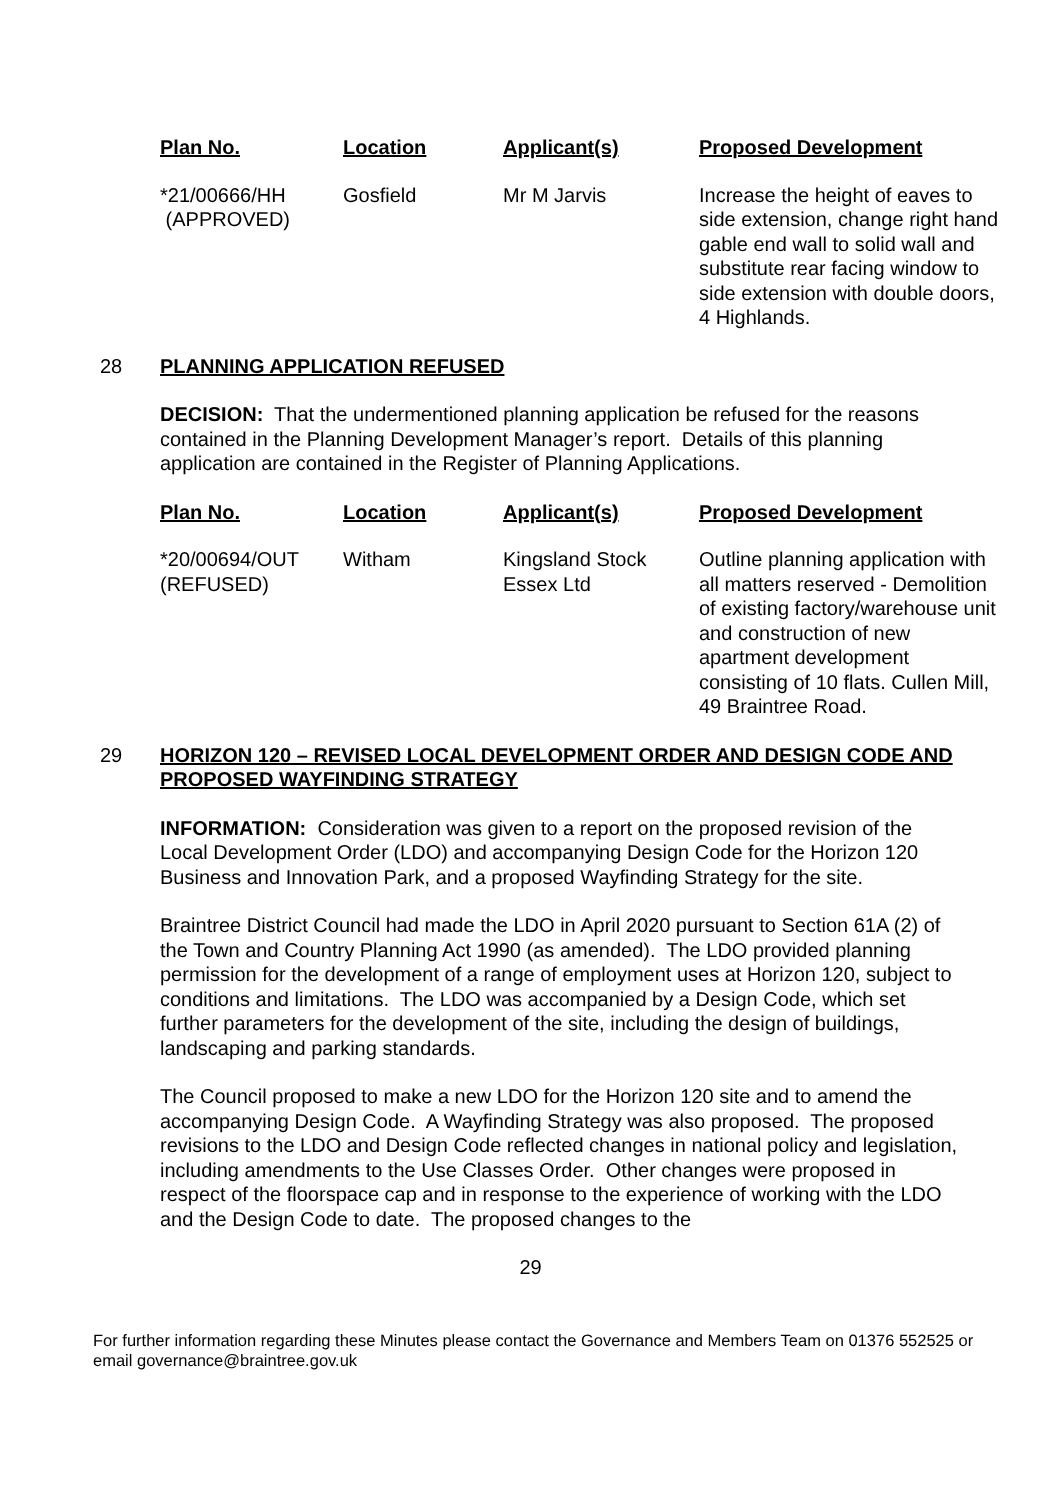| Plan No. | Location | Applicant(s) | Proposed Development |
| --- | --- | --- | --- |
| *21/00666/HH (APPROVED) | Gosfield | Mr M Jarvis | Increase the height of eaves to side extension, change right hand gable end wall to solid wall and substitute rear facing window to side extension with double doors, 4 Highlands. |
28 PLANNING APPLICATION REFUSED
DECISION: That the undermentioned planning application be refused for the reasons contained in the Planning Development Manager’s report. Details of this planning application are contained in the Register of Planning Applications.
| Plan No. | Location | Applicant(s) | Proposed Development |
| --- | --- | --- | --- |
| *20/00694/OUT (REFUSED) | Witham | Kingsland Stock Essex Ltd | Outline planning application with all matters reserved - Demolition of existing factory/warehouse unit and construction of new apartment development consisting of 10 flats. Cullen Mill, 49 Braintree Road. |
29 HORIZON 120 – REVISED LOCAL DEVELOPMENT ORDER AND DESIGN CODE AND PROPOSED WAYFINDING STRATEGY
INFORMATION: Consideration was given to a report on the proposed revision of the Local Development Order (LDO) and accompanying Design Code for the Horizon 120 Business and Innovation Park, and a proposed Wayfinding Strategy for the site.
Braintree District Council had made the LDO in April 2020 pursuant to Section 61A (2) of the Town and Country Planning Act 1990 (as amended). The LDO provided planning permission for the development of a range of employment uses at Horizon 120, subject to conditions and limitations. The LDO was accompanied by a Design Code, which set further parameters for the development of the site, including the design of buildings, landscaping and parking standards.
The Council proposed to make a new LDO for the Horizon 120 site and to amend the accompanying Design Code. A Wayfinding Strategy was also proposed. The proposed revisions to the LDO and Design Code reflected changes in national policy and legislation, including amendments to the Use Classes Order. Other changes were proposed in respect of the floorspace cap and in response to the experience of working with the LDO and the Design Code to date. The proposed changes to the
29
For further information regarding these Minutes please contact the Governance and Members Team on 01376 552525 or email governance@braintree.gov.uk